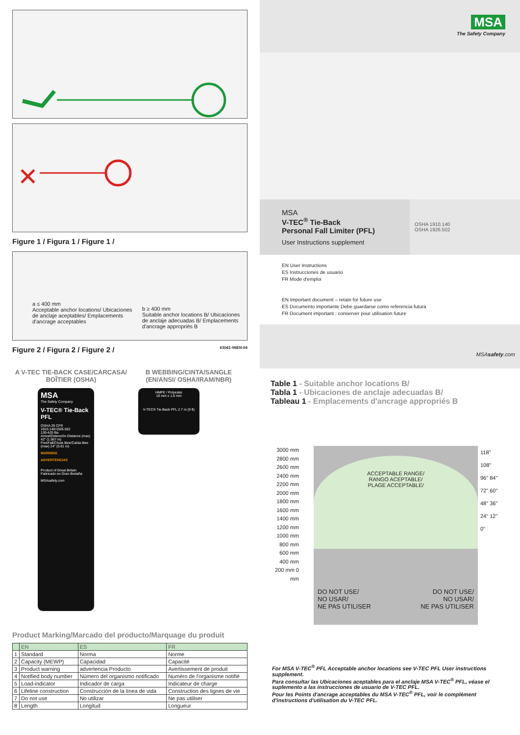✕
Figure 1 / Figura 1 / Figure 1 /
a ≤ 400 mm
Acceptable anchor locations/ Ubicaciones de anclaje aceptables/ Emplacements d'ancrage acceptables
b ≥ 400 mm
Suitable anchor locations B/ Ubicaciones de anclaje adecuadas B/ Emplacements d'ancrage appropriés B
Figure 2 / Figura 2 / Figure 2 / 63041-96EN-04
A V-TEC TIE-BACK CASE/CARCASA/ BOÎTIER (OSHA)
B WEBBING/CINTA/SANGLE (EN/ANSI/ OSHA/IRAM/NBR)
MSA
The Safety Company
V-TEC® Tie-Back PFL
OSHA 29 CFR 1910.140/1926.502
130-420 lbs
Arrest/Detención Distance (max) 42" (1.067 m)
FreeFall/Chute libre/Caída libre (max) 24" (0.61 m)
WARNING
ADVERTENCIAS
Product of Great Britain
Fabricado en Gran Bretaña
MSAsafety.com
HMPE / Polyester
19 mm x 1.6 mm
V-TEC® Tie-Back PFL 2.7 m (9 ft)
Product Marking/Marcado del producto/Marquage du produit
| | EN | ES | FR |
| --- | --- | --- | --- |
| 1 | Standard | Norma | Norme |
| 2 | Capacity (MEWP) | Capacidad | Capacité |
| 3 | Product warning | advertencia Producto | Avertissement de produit |
| 4 | Notified body number | Número del organismo notificado | Numéro de l'organisme notifié |
| 5 | Load-indicator | Indicador de carga | Indicateur de charge |
| 6 | Lifeline construction | Construcción de la línea de vida | Construction des lignes de vie |
| 7 | Do not use | No utilizar | Ne pas utiliser |
| 8 | Length | Longitud | Longueur |
MSA
The Safety Company
MSA
V-TEC<sup>®</sup> Tie-Back
Personal Fall Limiter (PFL)
User Instructions supplement
OSHA 1910.140
OSHA 1926.502
EN User Instructions
ES Instrucciones de usuario
FR Mode d'emploi
EN Important document – retain for future use
ES Documento importante Debe guardarse como referencia futura
FR Document important : conserver pour utilisation future
MSAsafety.com
Table 1 - Suitable anchor locations B/
Tabla 1 - Ubicaciones de anclaje adecuadas B/
Tableau 1 - Emplacements d'ancrage appropriés B
3000 mm 2800 mm 2600 mm 2400 mm 2200 mm 2000 mm 1800 mm 1600 mm 1400 mm 1200 mm 1000 mm 800 mm 600 mm 400 mm 200 mm 0 mm
ACCEPTABLE RANGE/
RANGO ACEPTABLE/
PLAGE ACCEPTABLE/
DO NOT USE/
NO USAR/
NE PAS UTILISER DO NOT USE/
NO USAR/
NE PAS UTILISER
118" 108" 96" 84" 72" 60" 48" 36" 24" 12" 0"
For MSA V-TEC<sup>®</sup> PFL Acceptable anchor locations see V-TEC PFL User instructions supplement.
Para consultar las Ubicaciones aceptables para el anclaje MSA V-TEC<sup>®</sup> PFL, véase el suplemento a las instrucciones de usuario de V-TEC PFL.
Pour les Points d'ancrage acceptables du MSA V-TEC<sup>®</sup> PFL, voir le complément d'instructions d'utilisation du V-TEC PFL.